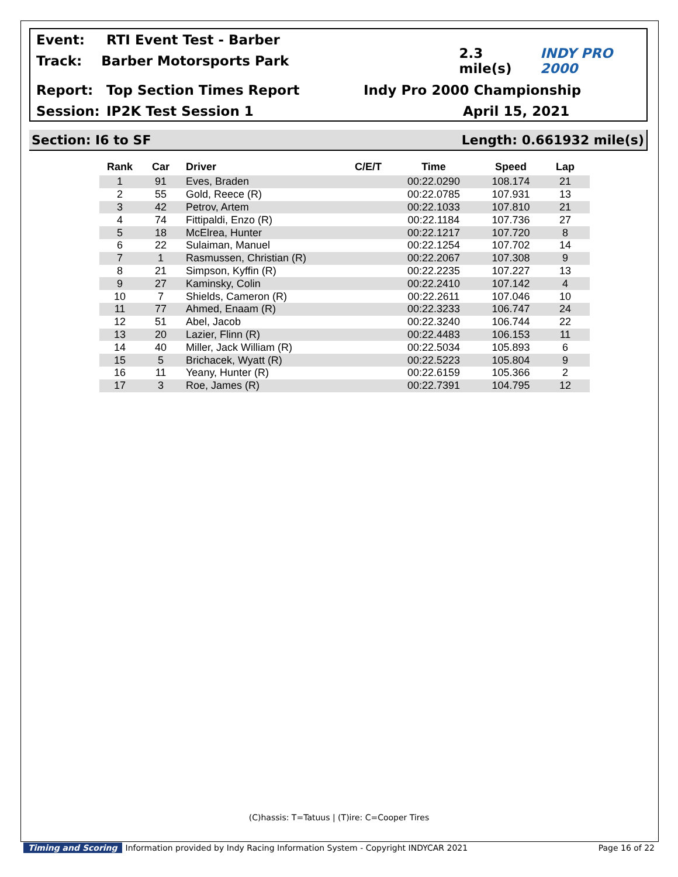Event: RTI Event Test - Barber
Track: Barber Motorsports Park 2.3 mile(s) INDY PRO 2000
Report: Top Section Times Report Indy Pro 2000 Championship
Session: IP2K Test Session 1 April 15, 2021
Section: I6 to SF Length: 0.661932 mile(s)
| Rank | Car | Driver | C/E/T | Time | Speed | Lap |
| --- | --- | --- | --- | --- | --- | --- |
| 1 | 91 | Eves, Braden | | 00:22.0290 | 108.174 | 21 |
| 2 | 55 | Gold, Reece (R) | | 00:22.0785 | 107.931 | 13 |
| 3 | 42 | Petrov, Artem | | 00:22.1033 | 107.810 | 21 |
| 4 | 74 | Fittipaldi, Enzo (R) | | 00:22.1184 | 107.736 | 27 |
| 5 | 18 | McElrea, Hunter | | 00:22.1217 | 107.720 | 8 |
| 6 | 22 | Sulaiman, Manuel | | 00:22.1254 | 107.702 | 14 |
| 7 | 1 | Rasmussen, Christian (R) | | 00:22.2067 | 107.308 | 9 |
| 8 | 21 | Simpson, Kyffin (R) | | 00:22.2235 | 107.227 | 13 |
| 9 | 27 | Kaminsky, Colin | | 00:22.2410 | 107.142 | 4 |
| 10 | 7 | Shields, Cameron (R) | | 00:22.2611 | 107.046 | 10 |
| 11 | 77 | Ahmed, Enaam (R) | | 00:22.3233 | 106.747 | 24 |
| 12 | 51 | Abel, Jacob | | 00:22.3240 | 106.744 | 22 |
| 13 | 20 | Lazier, Flinn (R) | | 00:22.4483 | 106.153 | 11 |
| 14 | 40 | Miller, Jack William (R) | | 00:22.5034 | 105.893 | 6 |
| 15 | 5 | Brichacek, Wyatt (R) | | 00:22.5223 | 105.804 | 9 |
| 16 | 11 | Yeany, Hunter (R) | | 00:22.6159 | 105.366 | 2 |
| 17 | 3 | Roe, James (R) | | 00:22.7391 | 104.795 | 12 |
(C)hassis: T=Tatuus | (T)ire: C=Cooper Tires
Timing and Scoring Information provided by Indy Racing Information System - Copyright INDYCAR 2021 Page 16 of 22